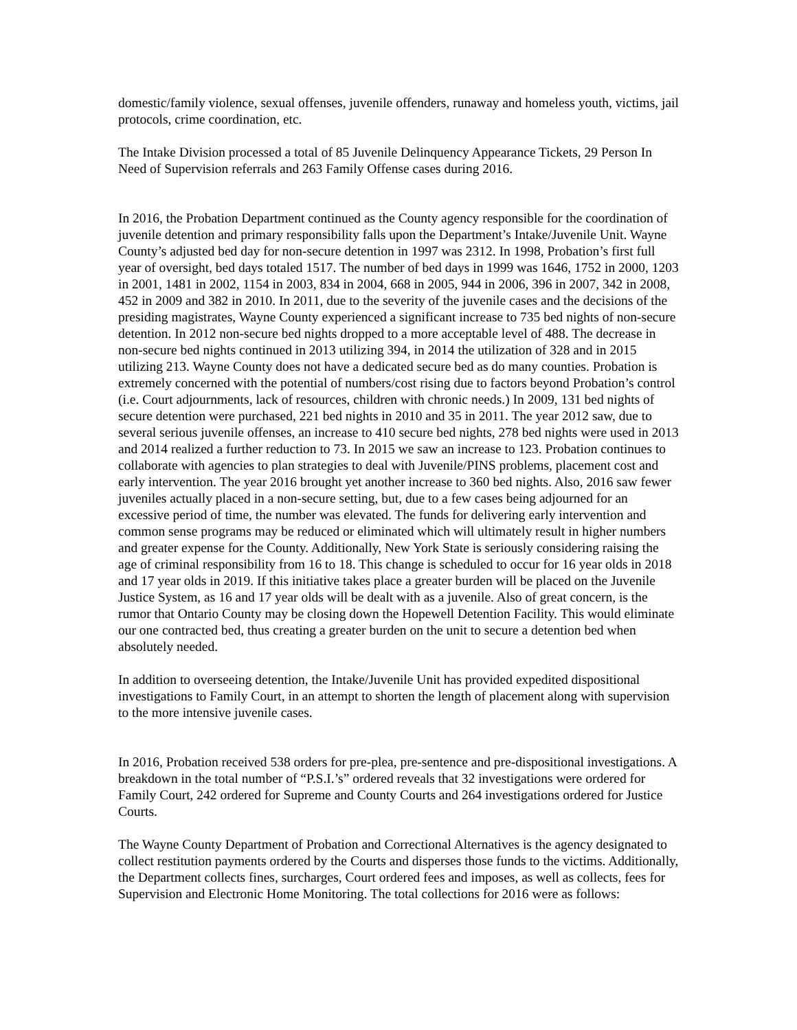domestic/family violence, sexual offenses, juvenile offenders, runaway and homeless youth, victims, jail protocols, crime coordination, etc.
The Intake Division processed a total of 85 Juvenile Delinquency Appearance Tickets, 29 Person In Need of Supervision referrals and 263 Family Offense cases during 2016.
In 2016, the Probation Department continued as the County agency responsible for the coordination of juvenile detention and primary responsibility falls upon the Department’s Intake/Juvenile Unit. Wayne County’s adjusted bed day for non-secure detention in 1997 was 2312. In 1998, Probation’s first full year of oversight, bed days totaled 1517. The number of bed days in 1999 was 1646, 1752 in 2000, 1203 in 2001, 1481 in 2002, 1154 in 2003, 834 in 2004, 668 in 2005, 944 in 2006, 396 in 2007, 342 in 2008, 452 in 2009 and 382 in 2010. In 2011, due to the severity of the juvenile cases and the decisions of the presiding magistrates, Wayne County experienced a significant increase to 735 bed nights of non-secure detention. In 2012 non-secure bed nights dropped to a more acceptable level of 488. The decrease in non-secure bed nights continued in 2013 utilizing 394, in 2014 the utilization of 328 and in 2015 utilizing 213. Wayne County does not have a dedicated secure bed as do many counties. Probation is extremely concerned with the potential of numbers/cost rising due to factors beyond Probation’s control (i.e. Court adjournments, lack of resources, children with chronic needs.) In 2009, 131 bed nights of secure detention were purchased, 221 bed nights in 2010 and 35 in 2011. The year 2012 saw, due to several serious juvenile offenses, an increase to 410 secure bed nights, 278 bed nights were used in 2013 and 2014 realized a further reduction to 73. In 2015 we saw an increase to 123. Probation continues to collaborate with agencies to plan strategies to deal with Juvenile/PINS problems, placement cost and early intervention. The year 2016 brought yet another increase to 360 bed nights. Also, 2016 saw fewer juveniles actually placed in a non-secure setting, but, due to a few cases being adjourned for an excessive period of time, the number was elevated. The funds for delivering early intervention and common sense programs may be reduced or eliminated which will ultimately result in higher numbers and greater expense for the County. Additionally, New York State is seriously considering raising the age of criminal responsibility from 16 to 18. This change is scheduled to occur for 16 year olds in 2018 and 17 year olds in 2019. If this initiative takes place a greater burden will be placed on the Juvenile Justice System, as 16 and 17 year olds will be dealt with as a juvenile. Also of great concern, is the rumor that Ontario County may be closing down the Hopewell Detention Facility. This would eliminate our one contracted bed, thus creating a greater burden on the unit to secure a detention bed when absolutely needed.
In addition to overseeing detention, the Intake/Juvenile Unit has provided expedited dispositional investigations to Family Court, in an attempt to shorten the length of placement along with supervision to the more intensive juvenile cases.
In 2016, Probation received 538 orders for pre-plea, pre-sentence and pre-dispositional investigations. A breakdown in the total number of “P.S.I.’s” ordered reveals that 32 investigations were ordered for Family Court, 242 ordered for Supreme and County Courts and 264 investigations ordered for Justice Courts.
The Wayne County Department of Probation and Correctional Alternatives is the agency designated to collect restitution payments ordered by the Courts and disperses those funds to the victims. Additionally, the Department collects fines, surcharges, Court ordered fees and imposes, as well as collects, fees for Supervision and Electronic Home Monitoring. The total collections for 2016 were as follows: